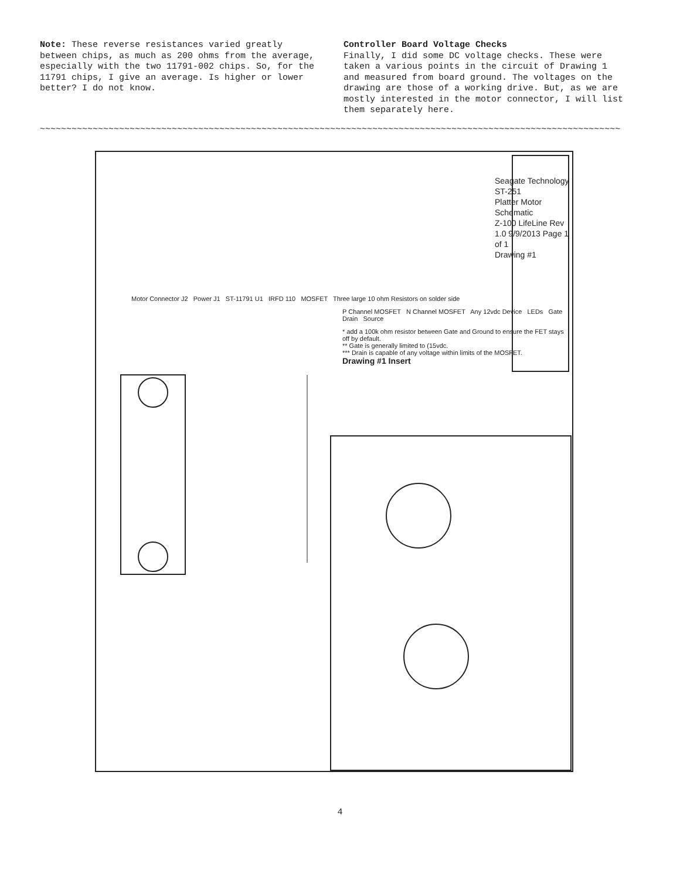Note: These reverse resistances varied greatly between chips, as much as 200 ohms from the average, especially with the two 11791-002 chips. So, for the 11791 chips, I give an average. Is higher or lower better? I do not know.
Controller Board Voltage Checks
Finally, I did some DC voltage checks. These were taken a various points in the circuit of Drawing 1 and measured from board ground. The voltages on the drawing are those of a working drive. But, as we are mostly interested in the motor connector, I will list them separately here.
~~~~~~~~~~~~~~~~~~~~~~~~~~~~~~~~~~~~~~~~~~~~~~~~~~~~~~~~~~~~~~~~~~~~~~~~~~~~~~~~~~~~~~~~~~~~~~~~~~~~~~~~~~~~~~~
Seagate Technology ST-251
Platter Motor Schematic
Z-100 LifeLine Rev 1.0 9/9/2013 Page 1 of 1
Drawing #1
Motor Connector J2 Power J1 ST-11791 U1 IRFD 110 MOSFET Three large 10 ohm Resistors on solder side
P Channel MOSFET N Channel MOSFET Any 12vdc Device LEDs Gate Drain Source
* add a 100k ohm resistor between Gate and Ground to ensure the FET stays off by default.
** Gate is generally limited to (15vdc.
*** Drain is capable of any voltage within limits of the MOSFET.
Drawing #1 Insert
4